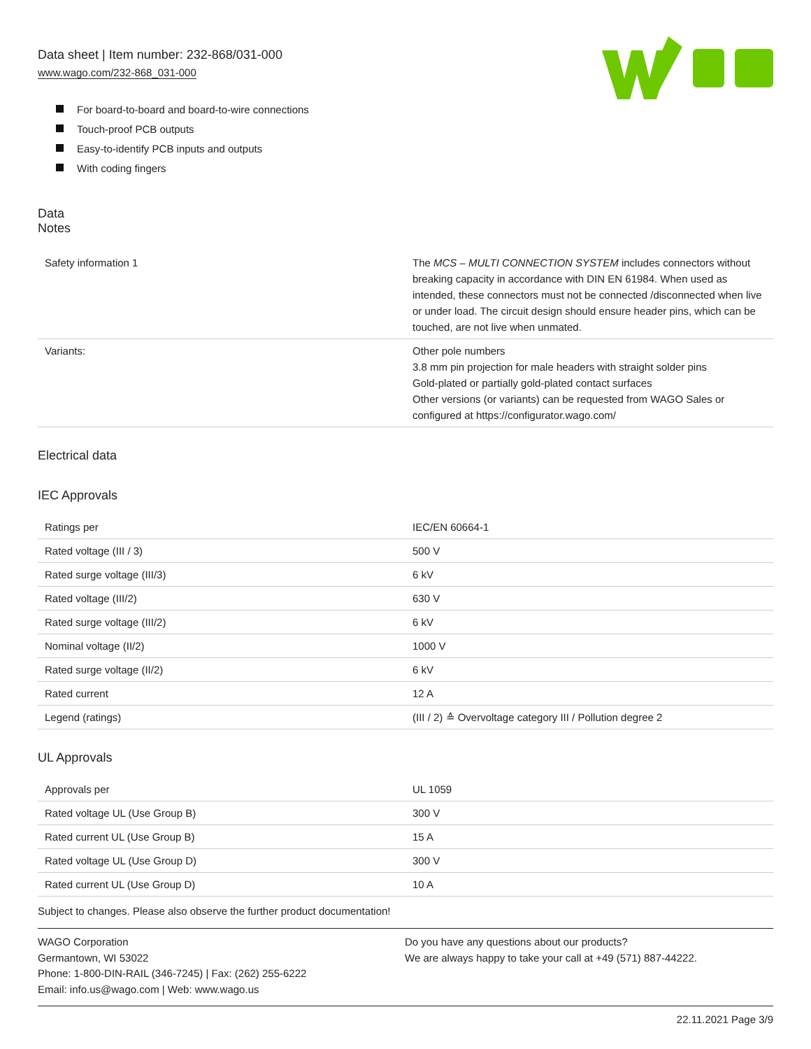Data sheet | Item number: 232-868/031-000
www.wago.com/232-868_031-000
For board-to-board and board-to-wire connections
Touch-proof PCB outputs
Easy-to-identify PCB inputs and outputs
With coding fingers
Data
Notes
| Safety information 1 | The MCS – MULTI CONNECTION SYSTEM includes connectors without breaking capacity in accordance with DIN EN 61984. When used as intended, these connectors must not be connected /disconnected when live or under load. The circuit design should ensure header pins, which can be touched, are not live when unmated. |
| Variants: | Other pole numbers 3.8 mm pin projection for male headers with straight solder pins Gold-plated or partially gold-plated contact surfaces Other versions (or variants) can be requested from WAGO Sales or configured at https://configurator.wago.com/ |
Electrical data
IEC Approvals
| Ratings per | IEC/EN 60664-1 |
| Rated voltage (III / 3) | 500 V |
| Rated surge voltage (III/3) | 6 kV |
| Rated voltage (III/2) | 630 V |
| Rated surge voltage (III/2) | 6 kV |
| Nominal voltage (II/2) | 1000 V |
| Rated surge voltage (II/2) | 6 kV |
| Rated current | 12 A |
| Legend (ratings) | (III / 2) ≙ Overvoltage category III / Pollution degree 2 |
UL Approvals
| Approvals per | UL 1059 |
| Rated voltage UL (Use Group B) | 300 V |
| Rated current UL (Use Group B) | 15 A |
| Rated voltage UL (Use Group D) | 300 V |
| Rated current UL (Use Group D) | 10 A |
Subject to changes. Please also observe the further product documentation!
WAGO Corporation
Germantown, WI 53022
Phone: 1-800-DIN-RAIL (346-7245) | Fax: (262) 255-6222
Email: info.us@wago.com | Web: www.wago.us
Do you have any questions about our products?
We are always happy to take your call at +49 (571) 887-44222.
22.11.2021 Page 3/9